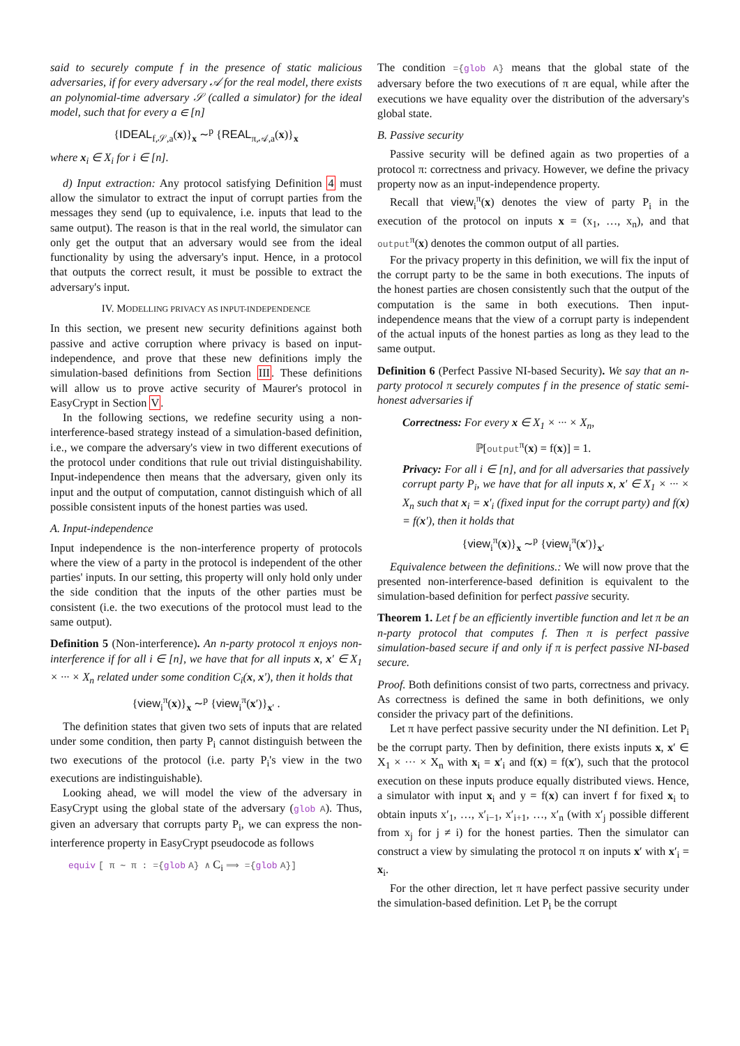said to securely compute f in the presence of static malicious adversaries, if for every adversary 𝒜 for the real model, there exists an polynomial-time adversary 𝒮 (called a simulator) for the ideal model, such that for every a ∈ [n]
{IDEAL<sub>f,𝒮,a</sub>(x)}<sub>x</sub> ∼<sup>p</sup> {REAL<sub>π,𝒜,a</sub>(x)}<sub>x</sub>
where x<sub>i</sub> ∈ X<sub>i</sub> for i ∈ [n].
d) Input extraction: Any protocol satisfying Definition 4 must allow the simulator to extract the input of corrupt parties from the messages they send (up to equivalence, i.e. inputs that lead to the same output). The reason is that in the real world, the simulator can only get the output that an adversary would see from the ideal functionality by using the adversary's input. Hence, in a protocol that outputs the correct result, it must be possible to extract the adversary's input.
IV. MODELLING PRIVACY AS INPUT-INDEPENDENCE
In this section, we present new security definitions against both passive and active corruption where privacy is based on input-independence, and prove that these new definitions imply the simulation-based definitions from Section III. These definitions will allow us to prove active security of Maurer's protocol in EasyCrypt in Section V.
In the following sections, we redefine security using a non-interference-based strategy instead of a simulation-based definition, i.e., we compare the adversary's view in two different executions of the protocol under conditions that rule out trivial distinguishability. Input-independence then means that the adversary, given only its input and the output of computation, cannot distinguish which of all possible consistent inputs of the honest parties was used.
A. Input-independence
Input independence is the non-interference property of protocols where the view of a party in the protocol is independent of the other parties' inputs. In our setting, this property will only hold only under the side condition that the inputs of the other parties must be consistent (i.e. the two executions of the protocol must lead to the same output).
Definition 5 (Non-interference). An n-party protocol π enjoys non-interference if for all i ∈ [n], we have that for all inputs x, x′ ∈ X<sub>1</sub> × ··· × X<sub>n</sub> related under some condition C<sub>i</sub>(x, x′), then it holds that
{view<sub>i</sub><sup>π</sup>(x)}<sub>x</sub> ∼<sup>p</sup> {view<sub>i</sub><sup>π</sup>(x′)}<sub>x′</sub> .
The definition states that given two sets of inputs that are related under some condition, then party P<sub>i</sub> cannot distinguish between the two executions of the protocol (i.e. party P<sub>i</sub>'s view in the two executions are indistinguishable).
Looking ahead, we will model the view of the adversary in EasyCrypt using the global state of the adversary (glob A). Thus, given an adversary that corrupts party P<sub>i</sub>, we can express the non-interference property in EasyCrypt pseudocode as follows
equiv [ π ∼ π : ={glob A} ∧ C<sub>i</sub> ⟹ ={glob A}]
The condition ={glob A} means that the global state of the adversary before the two executions of π are equal, while after the executions we have equality over the distribution of the adversary's global state.
B. Passive security
Passive security will be defined again as two properties of a protocol π: correctness and privacy. However, we define the privacy property now as an input-independence property.
Recall that view<sub>i</sub><sup>π</sup>(x) denotes the view of party P<sub>i</sub> in the execution of the protocol on inputs x = (x<sub>1</sub>, …, x<sub>n</sub>), and that output<sup>π</sup>(x) denotes the common output of all parties.
For the privacy property in this definition, we will fix the input of the corrupt party to be the same in both executions. The inputs of the honest parties are chosen consistently such that the output of the computation is the same in both executions. Then input-independence means that the view of a corrupt party is independent of the actual inputs of the honest parties as long as they lead to the same output.
Definition 6 (Perfect Passive NI-based Security). We say that an n-party protocol π securely computes f in the presence of static semi-honest adversaries if
Correctness: For every x ∈ X<sub>1</sub> × ··· × X<sub>n</sub>,
ℙ[output<sup>π</sup>(x) = f(x)] = 1.
Privacy: For all i ∈ [n], and for all adversaries that passively corrupt party P<sub>i</sub>, we have that for all inputs x, x′ ∈ X<sub>1</sub> × ··· × X<sub>n</sub> such that x<sub>i</sub> = x′<sub>i</sub> (fixed input for the corrupt party) and f(x) = f(x′), then it holds that
{view<sub>i</sub><sup>π</sup>(x)}<sub>x</sub> ∼<sup>p</sup> {view<sub>i</sub><sup>π</sup>(x′)}<sub>x′</sub>
Equivalence between the definitions.: We will now prove that the presented non-interference-based definition is equivalent to the simulation-based definition for perfect passive security.
Theorem 1. Let f be an efficiently invertible function and let π be an n-party protocol that computes f. Then π is perfect passive simulation-based secure if and only if π is perfect passive NI-based secure.
Proof. Both definitions consist of two parts, correctness and privacy. As correctness is defined the same in both definitions, we only consider the privacy part of the definitions.
Let π have perfect passive security under the NI definition. Let P<sub>i</sub> be the corrupt party. Then by definition, there exists inputs x, x′ ∈ X<sub>1</sub> × ··· × X<sub>n</sub> with x<sub>i</sub> = x′<sub>i</sub> and f(x) = f(x′), such that the protocol execution on these inputs produce equally distributed views. Hence, a simulator with input x<sub>i</sub> and y = f(x) can invert f for fixed x<sub>i</sub> to obtain inputs x′<sub>1</sub>, …, x′<sub>i−1</sub>, x′<sub>i+1</sub>, …, x′<sub>n</sub> (with x′<sub>j</sub> possible different from x<sub>j</sub> for j ≠ i) for the honest parties. Then the simulator can construct a view by simulating the protocol π on inputs x′ with x′<sub>i</sub> = x<sub>i</sub>.
For the other direction, let π have perfect passive security under the simulation-based definition. Let P<sub>i</sub> be the corrupt